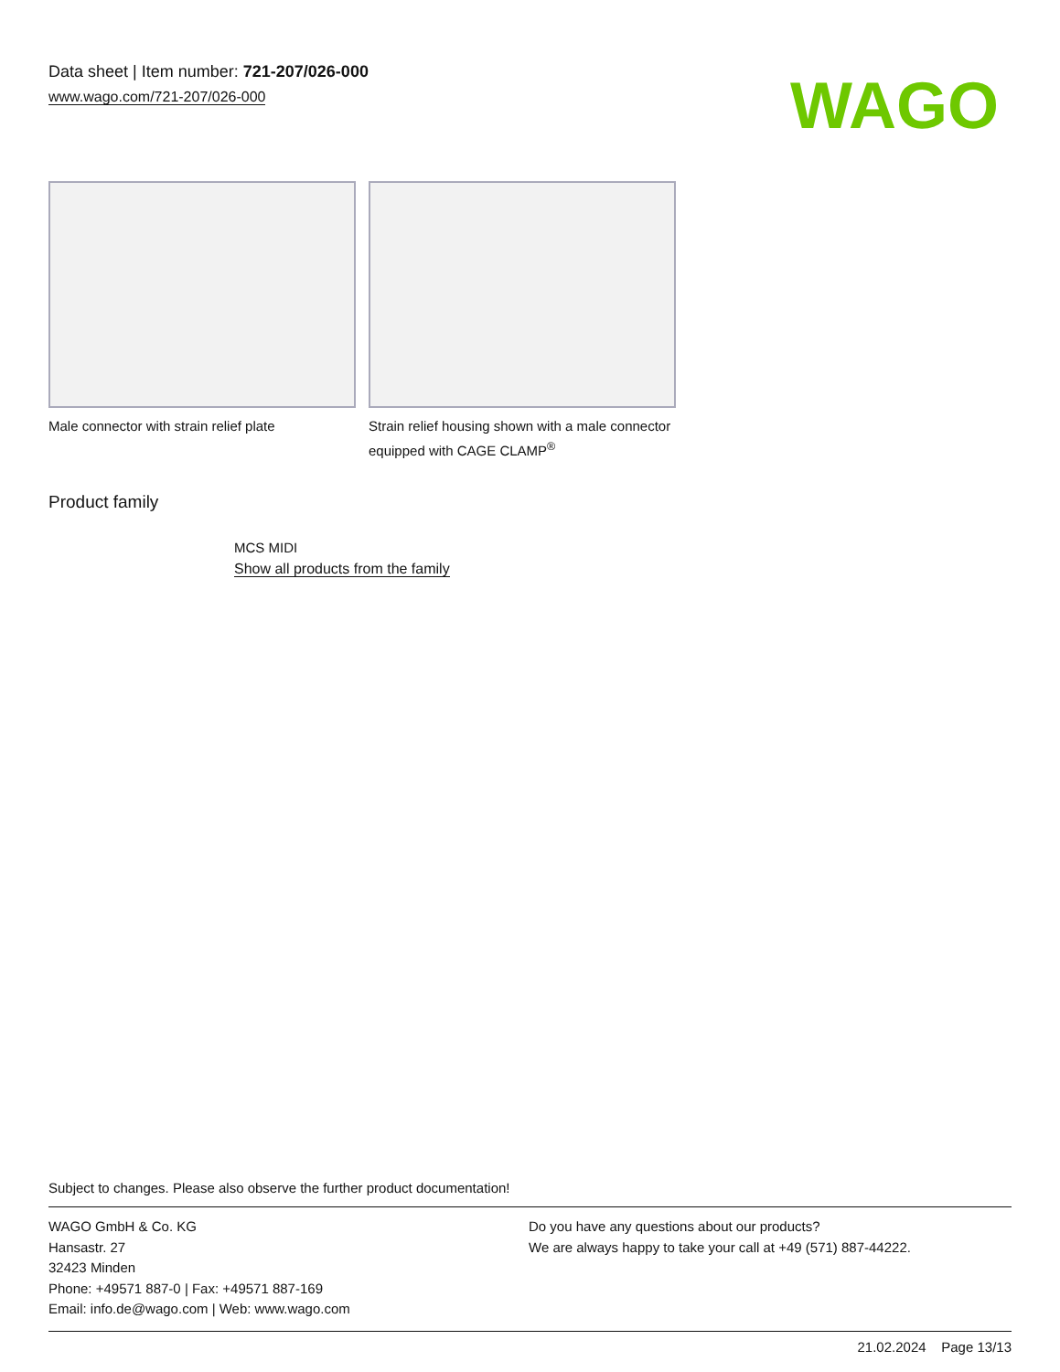Data sheet | Item number: 721-207/026-000
www.wago.com/721-207/026-000
WAGO
Male connector with strain relief plate
Strain relief housing shown with a male connector equipped with CAGE CLAMP<sup>®</sup>
Product family
MCS MIDI
Show all products from the family
Subject to changes. Please also observe the further product documentation!
WAGO GmbH & Co. KG
Hansastr. 27
32423 Minden
Phone: +49571 887-0 | Fax: +49571 887-169
Email: info.de@wago.com | Web: www.wago.com
Do you have any questions about our products?
We are always happy to take your call at +49 (571) 887-44222.
21.02.2024 Page 13/13